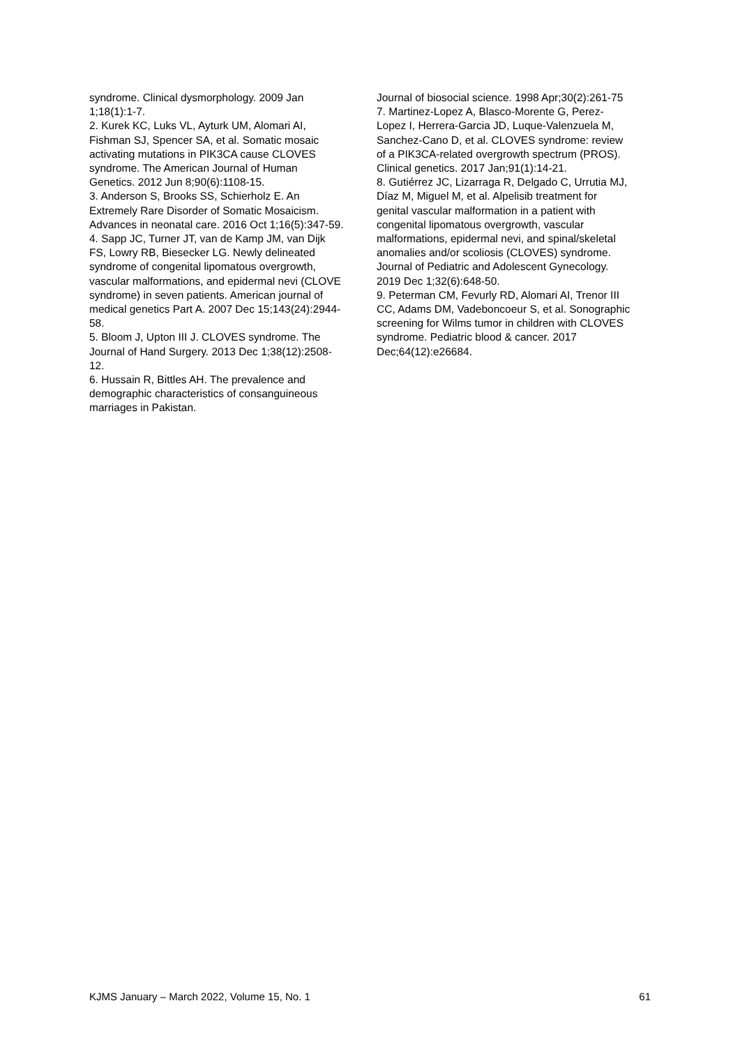syndrome. Clinical dysmorphology. 2009 Jan 1;18(1):1-7.
2. Kurek KC, Luks VL, Ayturk UM, Alomari AI, Fishman SJ, Spencer SA, et al. Somatic mosaic activating mutations in PIK3CA cause CLOVES syndrome. The American Journal of Human Genetics. 2012 Jun 8;90(6):1108-15.
3. Anderson S, Brooks SS, Schierholz E. An Extremely Rare Disorder of Somatic Mosaicism. Advances in neonatal care. 2016 Oct 1;16(5):347-59.
4. Sapp JC, Turner JT, van de Kamp JM, van Dijk FS, Lowry RB, Biesecker LG. Newly delineated syndrome of congenital lipomatous overgrowth, vascular malformations, and epidermal nevi (CLOVE syndrome) in seven patients. American journal of medical genetics Part A. 2007 Dec 15;143(24):2944-58.
5. Bloom J, Upton III J. CLOVES syndrome. The Journal of Hand Surgery. 2013 Dec 1;38(12):2508-12.
6. Hussain R, Bittles AH. The prevalence and demographic characteristics of consanguineous marriages in Pakistan.
Journal of biosocial science. 1998 Apr;30(2):261-75
7. Martinez-Lopez A, Blasco-Morente G, Perez-Lopez I, Herrera-Garcia JD, Luque-Valenzuela M, Sanchez-Cano D, et al. CLOVES syndrome: review of a PIK3CA-related overgrowth spectrum (PROS). Clinical genetics. 2017 Jan;91(1):14-21.
8. Gutiérrez JC, Lizarraga R, Delgado C, Urrutia MJ, Díaz M, Miguel M, et al. Alpelisib treatment for genital vascular malformation in a patient with congenital lipomatous overgrowth, vascular malformations, epidermal nevi, and spinal/skeletal anomalies and/or scoliosis (CLOVES) syndrome. Journal of Pediatric and Adolescent Gynecology. 2019 Dec 1;32(6):648-50.
9. Peterman CM, Fevurly RD, Alomari AI, Trenor III CC, Adams DM, Vadeboncoeur S, et al. Sonographic screening for Wilms tumor in children with CLOVES syndrome. Pediatric blood & cancer. 2017 Dec;64(12):e26684.
KJMS January – March 2022, Volume 15, No. 1 61